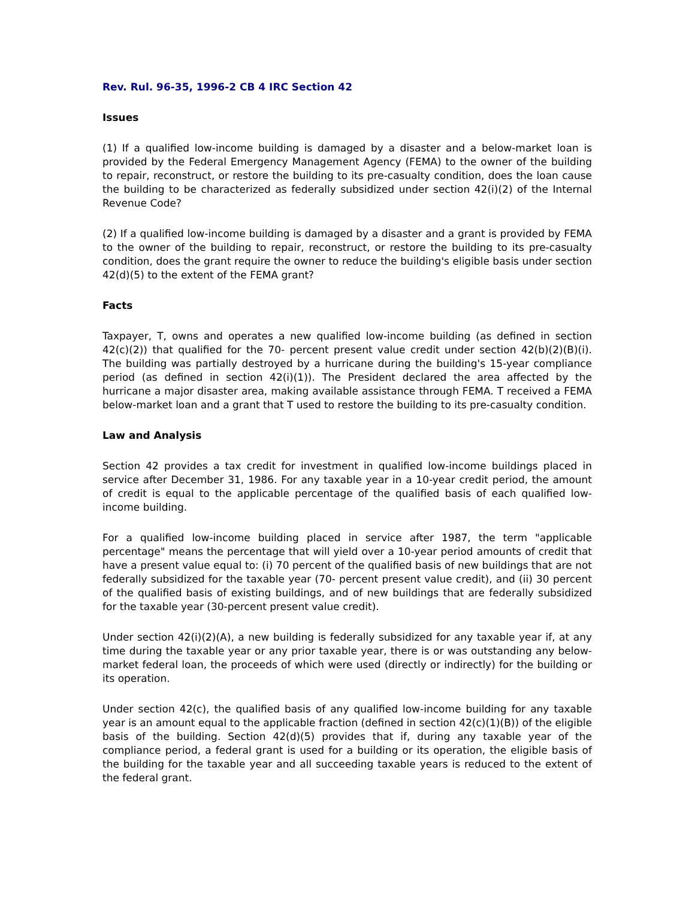Rev. Rul. 96-35, 1996-2 CB 4 IRC Section 42
Issues
(1) If a qualified low-income building is damaged by a disaster and a below-market loan is provided by the Federal Emergency Management Agency (FEMA) to the owner of the building to repair, reconstruct, or restore the building to its pre-casualty condition, does the loan cause the building to be characterized as federally subsidized under section 42(i)(2) of the Internal Revenue Code?
(2) If a qualified low-income building is damaged by a disaster and a grant is provided by FEMA to the owner of the building to repair, reconstruct, or restore the building to its pre-casualty condition, does the grant require the owner to reduce the building's eligible basis under section 42(d)(5) to the extent of the FEMA grant?
Facts
Taxpayer, T, owns and operates a new qualified low-income building (as defined in section 42(c)(2)) that qualified for the 70- percent present value credit under section 42(b)(2)(B)(i). The building was partially destroyed by a hurricane during the building's 15-year compliance period (as defined in section 42(i)(1)). The President declared the area affected by the hurricane a major disaster area, making available assistance through FEMA. T received a FEMA below-market loan and a grant that T used to restore the building to its pre-casualty condition.
Law and Analysis
Section 42 provides a tax credit for investment in qualified low-income buildings placed in service after December 31, 1986. For any taxable year in a 10-year credit period, the amount of credit is equal to the applicable percentage of the qualified basis of each qualified low-income building.
For a qualified low-income building placed in service after 1987, the term "applicable percentage" means the percentage that will yield over a 10-year period amounts of credit that have a present value equal to: (i) 70 percent of the qualified basis of new buildings that are not federally subsidized for the taxable year (70- percent present value credit), and (ii) 30 percent of the qualified basis of existing buildings, and of new buildings that are federally subsidized for the taxable year (30-percent present value credit).
Under section 42(i)(2)(A), a new building is federally subsidized for any taxable year if, at any time during the taxable year or any prior taxable year, there is or was outstanding any below-market federal loan, the proceeds of which were used (directly or indirectly) for the building or its operation.
Under section 42(c), the qualified basis of any qualified low-income building for any taxable year is an amount equal to the applicable fraction (defined in section 42(c)(1)(B)) of the eligible basis of the building. Section 42(d)(5) provides that if, during any taxable year of the compliance period, a federal grant is used for a building or its operation, the eligible basis of the building for the taxable year and all succeeding taxable years is reduced to the extent of the federal grant.